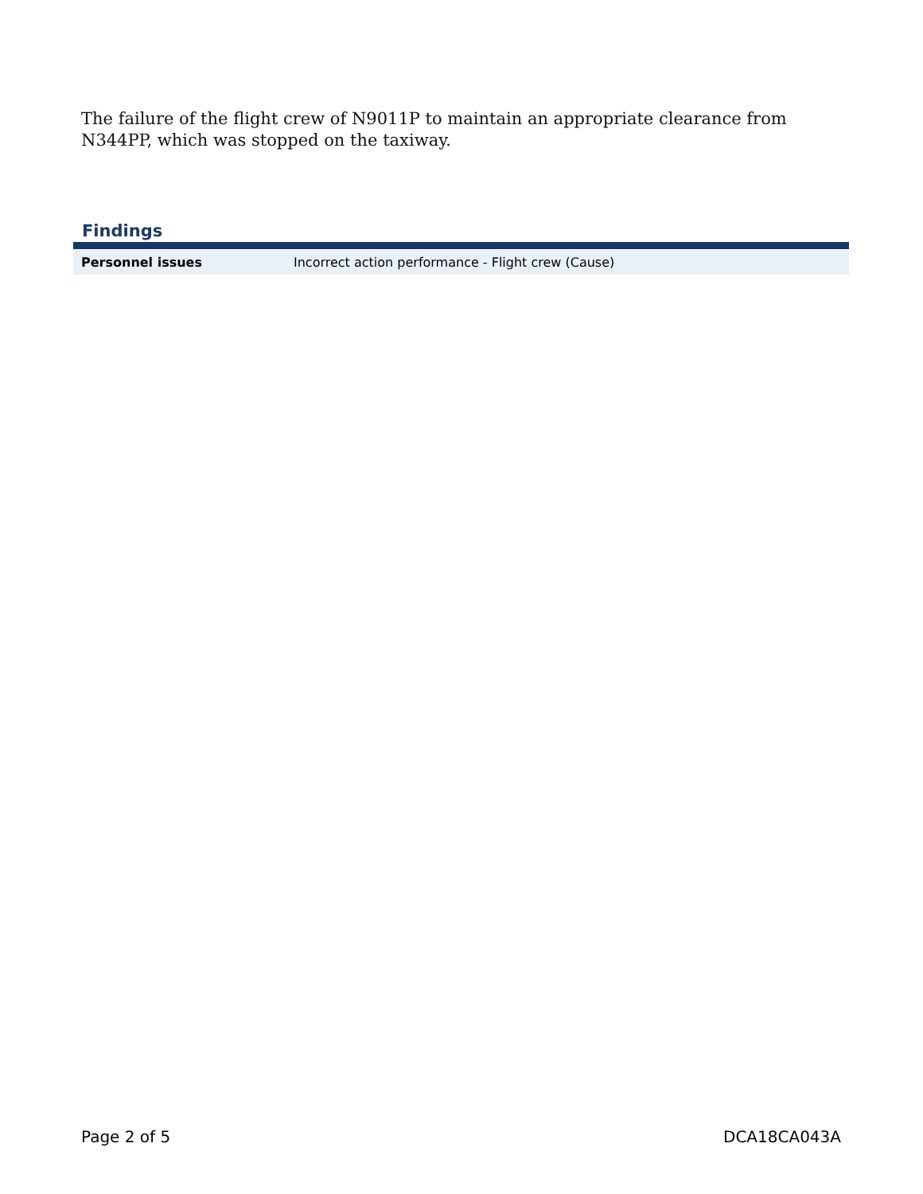The failure of the flight crew of N9011P to maintain an appropriate clearance from N344PP, which was stopped on the taxiway.
Findings
| Personnel issues | Incorrect action performance - Flight crew (Cause) |
Page 2 of 5 DCA18CA043A